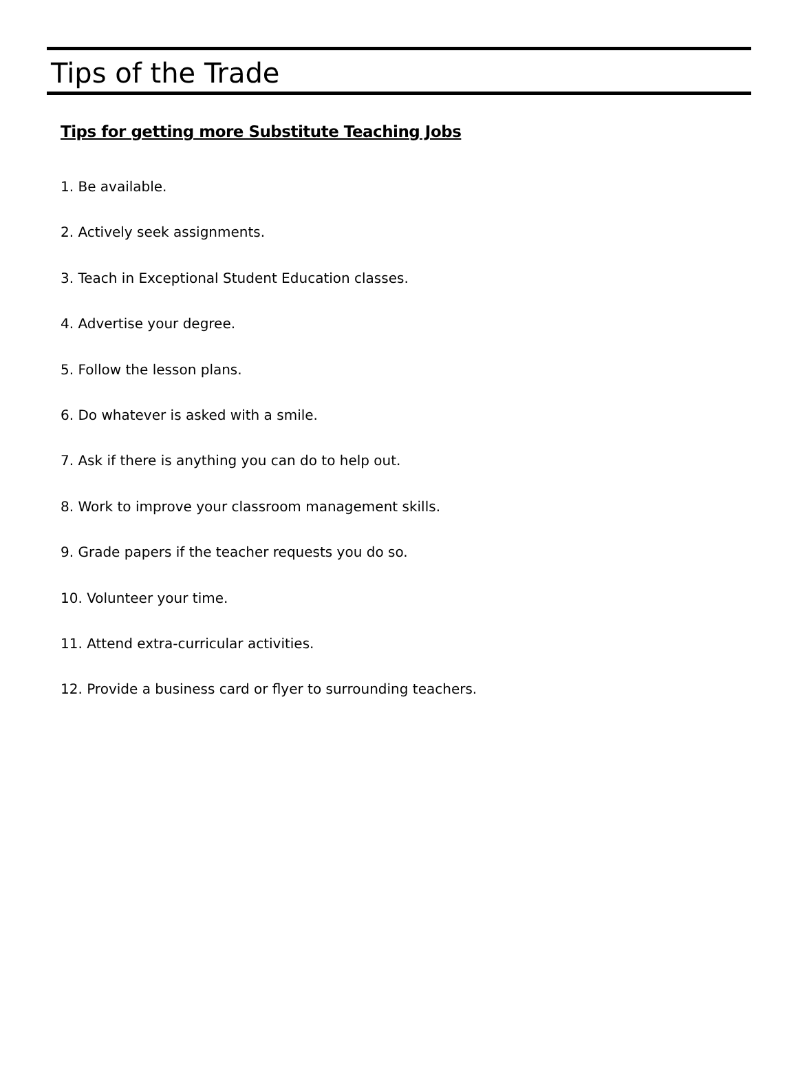Tips of the Trade
Tips for getting more Substitute Teaching Jobs
1. Be available.
2. Actively seek assignments.
3. Teach in Exceptional Student Education classes.
4. Advertise your degree.
5. Follow the lesson plans.
6. Do whatever is asked with a smile.
7. Ask if there is anything you can do to help out.
8. Work to improve your classroom management skills.
9. Grade papers if the teacher requests you do so.
10. Volunteer your time.
11. Attend extra-curricular activities.
12. Provide a business card or flyer to surrounding teachers.